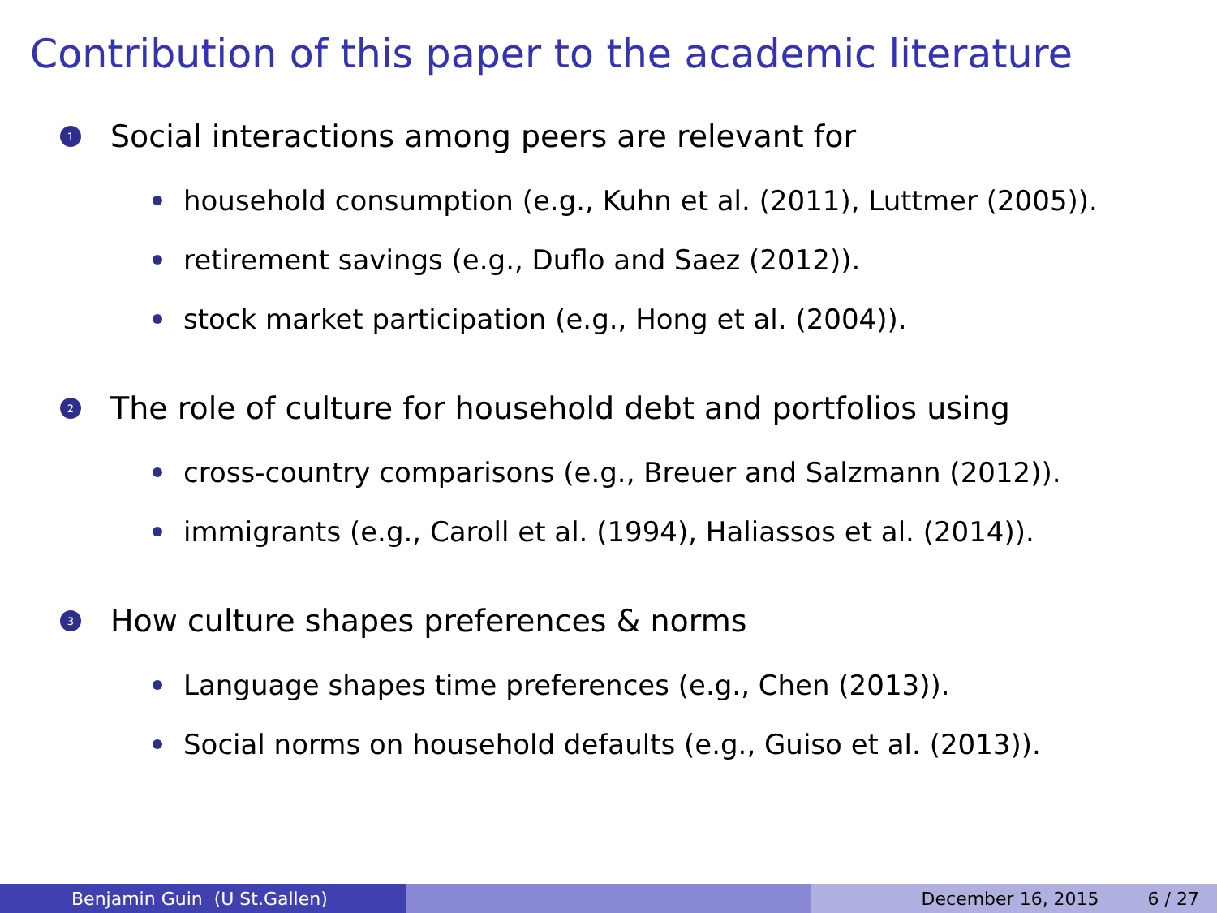Contribution of this paper to the academic literature
1 Social interactions among peers are relevant for
household consumption (e.g., Kuhn et al. (2011), Luttmer (2005)).
retirement savings (e.g., Duflo and Saez (2012)).
stock market participation (e.g., Hong et al. (2004)).
2 The role of culture for household debt and portfolios using
cross-country comparisons (e.g., Breuer and Salzmann (2012)).
immigrants (e.g., Caroll et al. (1994), Haliassos et al. (2014)).
3 How culture shapes preferences & norms
Language shapes time preferences (e.g., Chen (2013)).
Social norms on household defaults (e.g., Guiso et al. (2013)).
Benjamin Guin (U St.Gallen) December 16, 2015 6 / 27